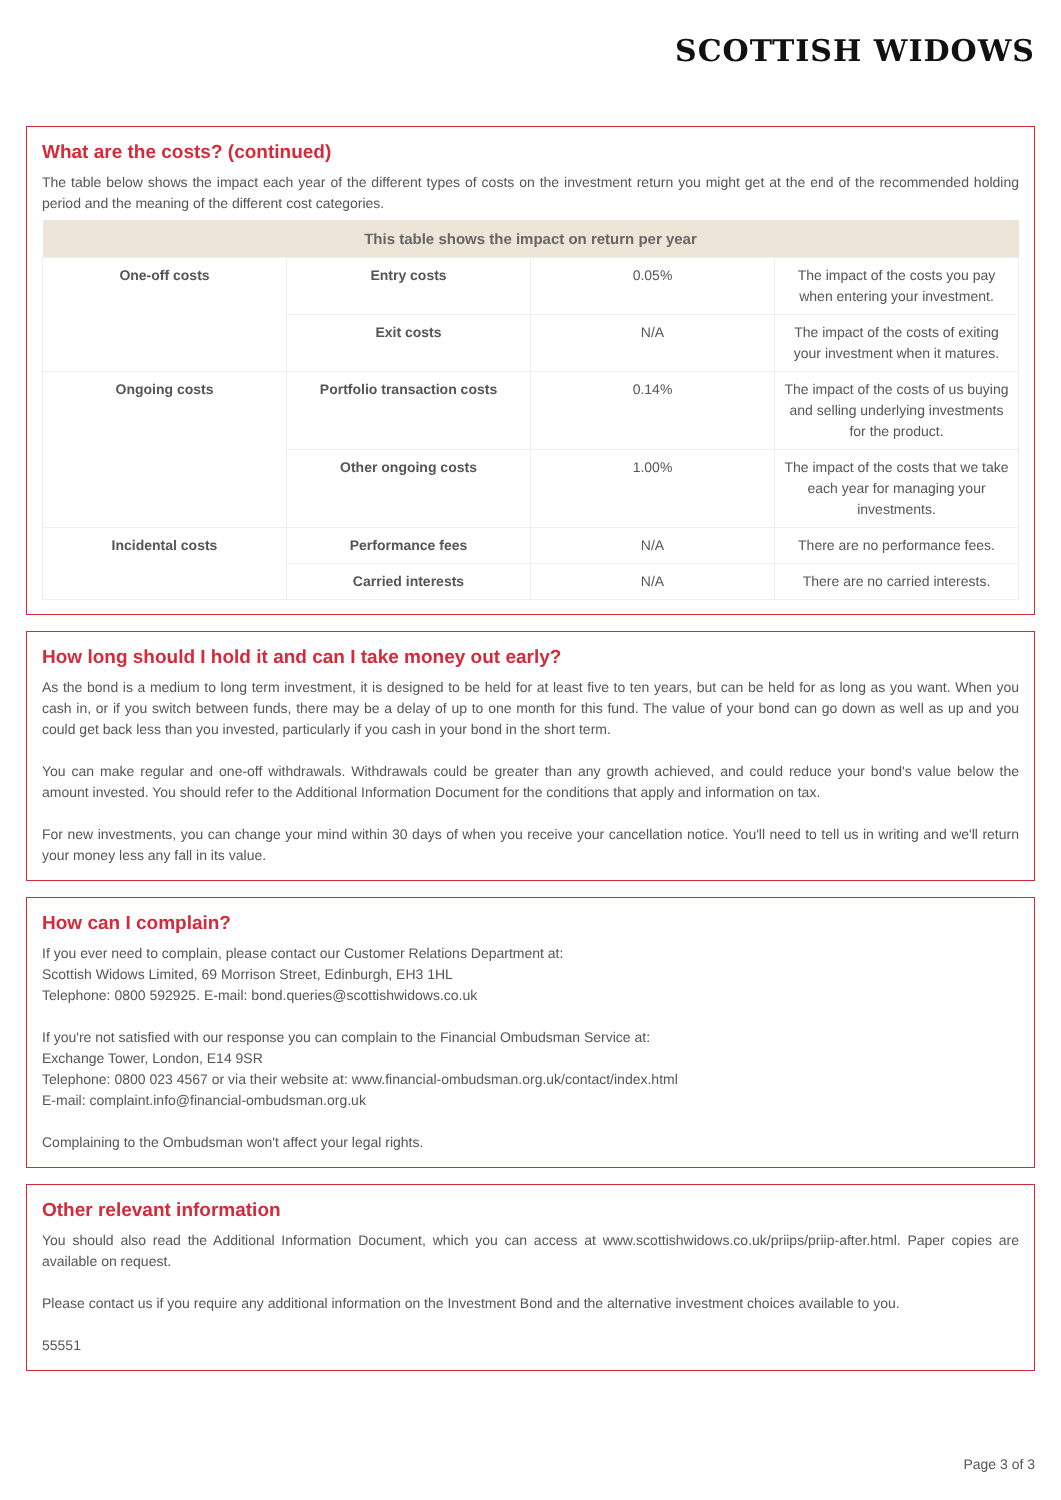SCOTTISH WIDOWS
What are the costs? (continued)
The table below shows the impact each year of the different types of costs on the investment return you might get at the end of the recommended holding period and the meaning of the different cost categories.
| This table shows the impact on return per year | | | |
| --- | --- | --- | --- |
| One-off costs | Entry costs | 0.05% | The impact of the costs you pay when entering your investment. |
| | Exit costs | N/A | The impact of the costs of exiting your investment when it matures. |
| Ongoing costs | Portfolio transaction costs | 0.14% | The impact of the costs of us buying and selling underlying investments for the product. |
| | Other ongoing costs | 1.00% | The impact of the costs that we take each year for managing your investments. |
| Incidental costs | Performance fees | N/A | There are no performance fees. |
| | Carried interests | N/A | There are no carried interests. |
How long should I hold it and can I take money out early?
As the bond is a medium to long term investment, it is designed to be held for at least five to ten years, but can be held for as long as you want. When you cash in, or if you switch between funds, there may be a delay of up to one month for this fund. The value of your bond can go down as well as up and you could get back less than you invested, particularly if you cash in your bond in the short term.
You can make regular and one-off withdrawals. Withdrawals could be greater than any growth achieved, and could reduce your bond's value below the amount invested. You should refer to the Additional Information Document for the conditions that apply and information on tax.
For new investments, you can change your mind within 30 days of when you receive your cancellation notice. You'll need to tell us in writing and we'll return your money less any fall in its value.
How can I complain?
If you ever need to complain, please contact our Customer Relations Department at:
Scottish Widows Limited, 69 Morrison Street, Edinburgh, EH3 1HL
Telephone: 0800 592925. E-mail: bond.queries@scottishwidows.co.uk
If you're not satisfied with our response you can complain to the Financial Ombudsman Service at:
Exchange Tower, London, E14 9SR
Telephone: 0800 023 4567 or via their website at: www.financial-ombudsman.org.uk/contact/index.html
E-mail: complaint.info@financial-ombudsman.org.uk
Complaining to the Ombudsman won't affect your legal rights.
Other relevant information
You should also read the Additional Information Document, which you can access at www.scottishwidows.co.uk/priips/priip-after.html. Paper copies are available on request.
Please contact us if you require any additional information on the Investment Bond and the alternative investment choices available to you.
55551
Page 3 of 3